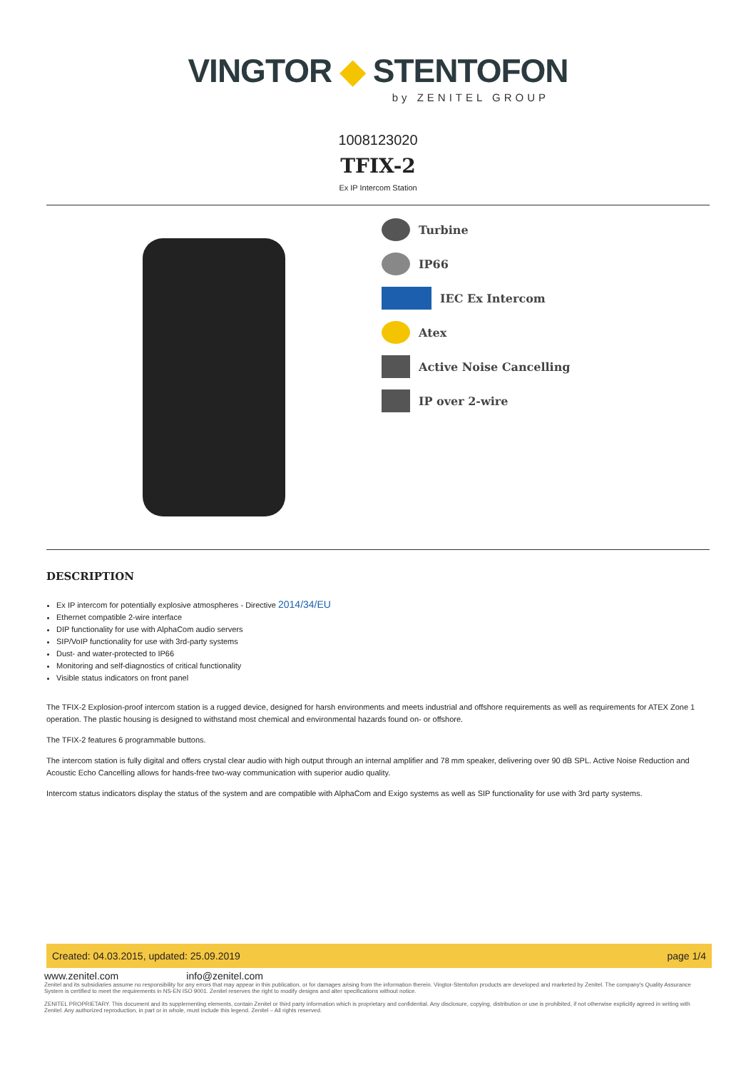VINGTOR ◆ STENTOFON
by ZENITEL GROUP
1008123020
TFIX-2
Ex IP Intercom Station
Turbine
IP66
IEC Ex Intercom
Atex
Active Noise Cancelling
IP over 2-wire
DESCRIPTION
Ex IP intercom for potentially explosive atmospheres - Directive 2014/34/EU
Ethernet compatible 2-wire interface
DIP functionality for use with AlphaCom audio servers
SIP/VoIP functionality for use with 3rd-party systems
Dust- and water-protected to IP66
Monitoring and self-diagnostics of critical functionality
Visible status indicators on front panel
The TFIX-2 Explosion-proof intercom station is a rugged device, designed for harsh environments and meets industrial and offshore requirements as well as requirements for ATEX Zone 1 operation. The plastic housing is designed to withstand most chemical and environmental hazards found on- or offshore.
The TFIX-2 features 6 programmable buttons.
The intercom station is fully digital and offers crystal clear audio with high output through an internal amplifier and 78 mm speaker, delivering over 90 dB SPL. Active Noise Reduction and Acoustic Echo Cancelling allows for hands-free two-way communication with superior audio quality.
Intercom status indicators display the status of the system and are compatible with AlphaCom and Exigo systems as well as SIP functionality for use with 3rd party systems.
Created: 04.03.2015, updated: 25.09.2019 page 1/4
www.zenitel.com info@zenitel.com
Zenitel and its subsidiaries assume no responsibility for any errors that may appear in this publication, or for damages arising from the information therein. Vingtor-Stentofon products are developed and marketed by Zenitel. The company's Quality Assurance System is certified to meet the requirements in NS-EN ISO 9001. Zenitel reserves the right to modify designs and alter specifications without notice.
ZENITEL PROPRIETARY. This document and its supplementing elements, contain Zenitel or third party information which is proprietary and confidential. Any disclosure, copying, distribution or use is prohibited, if not otherwise explicitly agreed in writing with Zenitel. Any authorized reproduction, in part or in whole, must include this legend. Zenitel – All rights reserved.